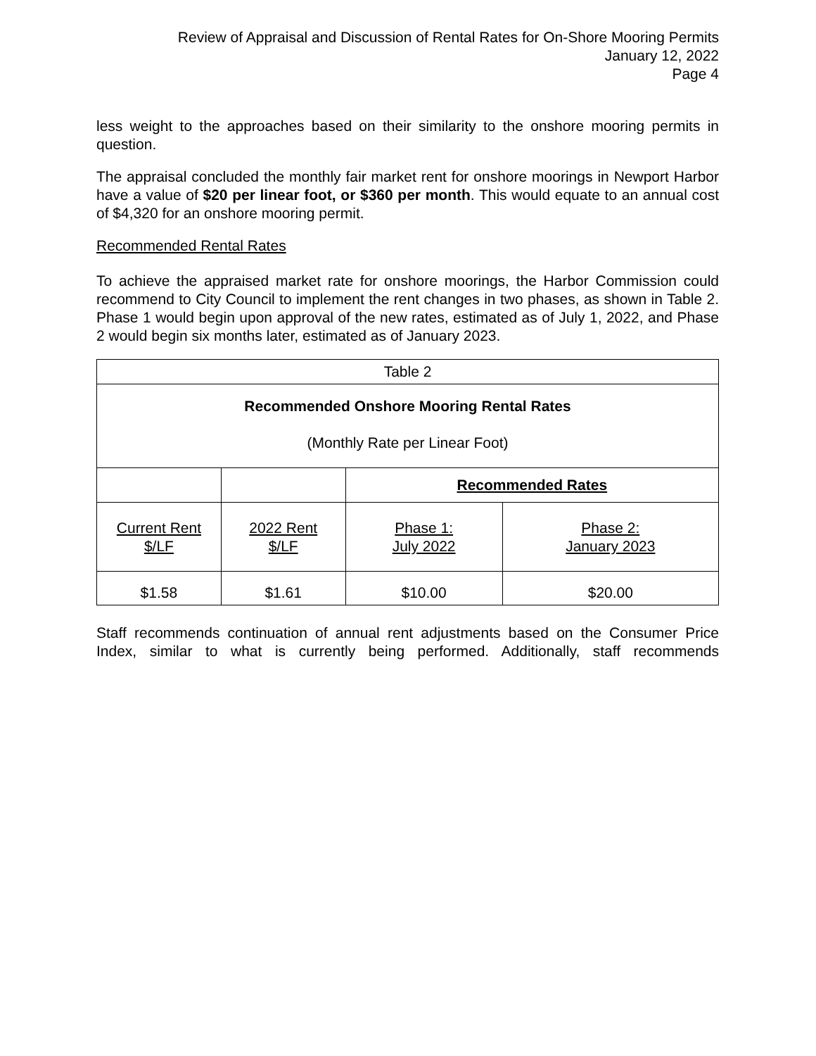Review of Appraisal and Discussion of Rental Rates for On-Shore Mooring Permits
January 12, 2022
Page 4
less weight to the approaches based on their similarity to the onshore mooring permits in question.
The appraisal concluded the monthly fair market rent for onshore moorings in Newport Harbor have a value of $20 per linear foot, or $360 per month. This would equate to an annual cost of $4,320 for an onshore mooring permit.
Recommended Rental Rates
To achieve the appraised market rate for onshore moorings, the Harbor Commission could recommend to City Council to implement the rent changes in two phases, as shown in Table 2. Phase 1 would begin upon approval of the new rates, estimated as of July 1, 2022, and Phase 2 would begin six months later, estimated as of January 2023.
| Table 2 | | | |
| Recommended Onshore Mooring Rental Rates (Monthly Rate per Linear Foot) | | | |
| | | Recommended Rates | |
| Current Rent $/LF | 2022 Rent $/LF | Phase 1: July 2022 | Phase 2: January 2023 |
| $1.58 | $1.61 | $10.00 | $20.00 |
Staff recommends continuation of annual rent adjustments based on the Consumer Price Index, similar to what is currently being performed. Additionally, staff recommends